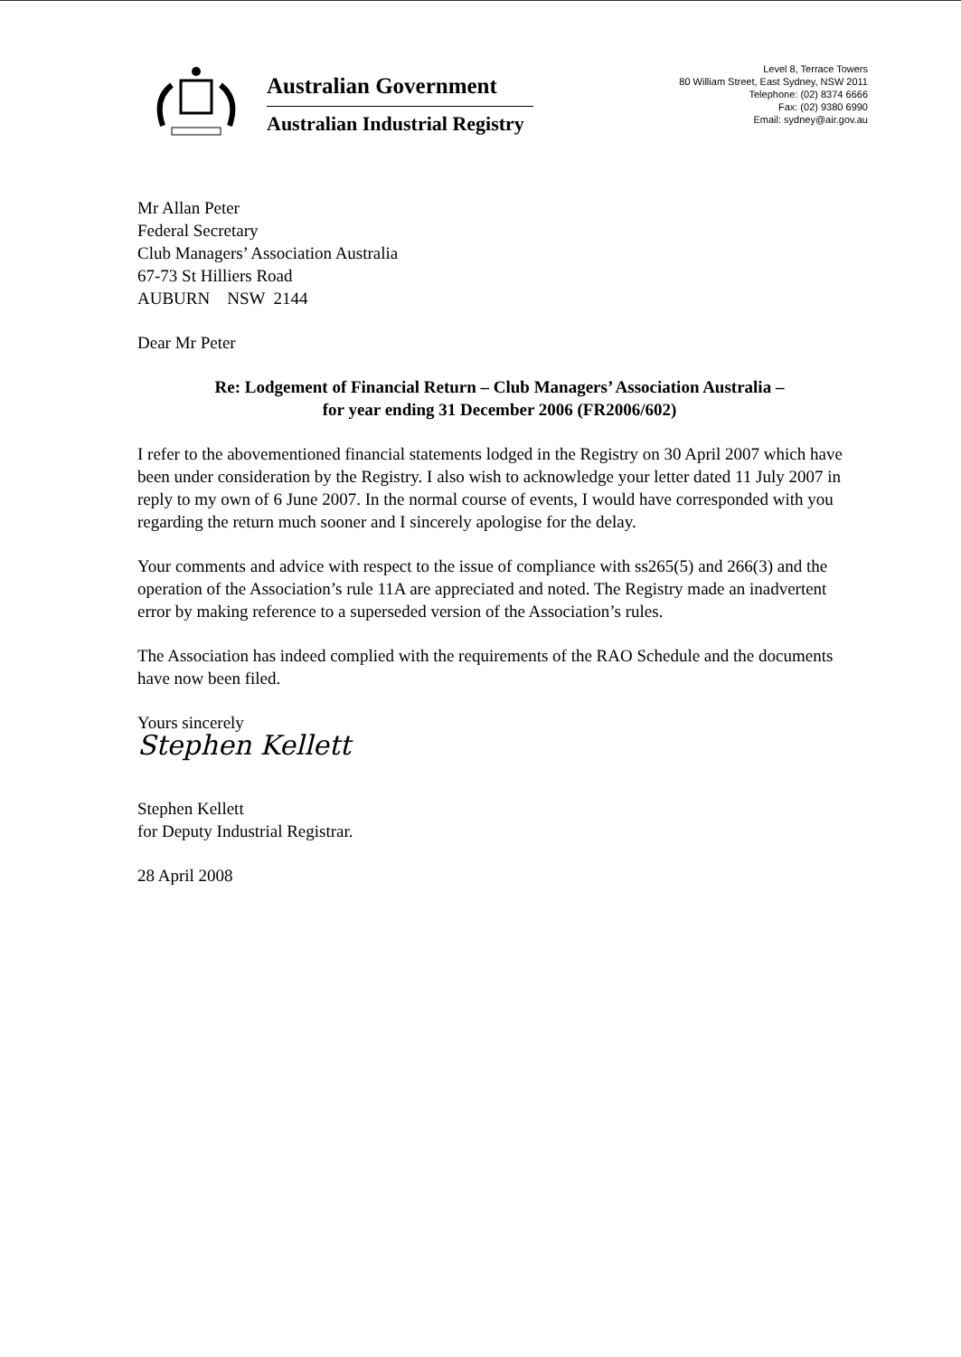Australian Government
Australian Industrial Registry
Level 8, Terrace Towers
80 William Street, East Sydney, NSW 2011
Telephone: (02) 8374 6666
Fax: (02) 9380 6990
Email: sydney@air.gov.au
Mr Allan Peter
Federal Secretary
Club Managers’ Association Australia
67-73 St Hilliers Road
AUBURN NSW 2144
Dear Mr Peter
Re: Lodgement of Financial Return – Club Managers’ Association Australia –
for year ending 31 December 2006 (FR2006/602)
I refer to the abovementioned financial statements lodged in the Registry on 30 April 2007 which have been under consideration by the Registry. I also wish to acknowledge your letter dated 11 July 2007 in reply to my own of 6 June 2007. In the normal course of events, I would have corresponded with you regarding the return much sooner and I sincerely apologise for the delay.
Your comments and advice with respect to the issue of compliance with ss265(5) and 266(3) and the operation of the Association’s rule 11A are appreciated and noted. The Registry made an inadvertent error by making reference to a superseded version of the Association’s rules.
The Association has indeed complied with the requirements of the RAO Schedule and the documents have now been filed.
Yours sincerely
Stephen Kellett
Stephen Kellett
for Deputy Industrial Registrar.
28 April 2008